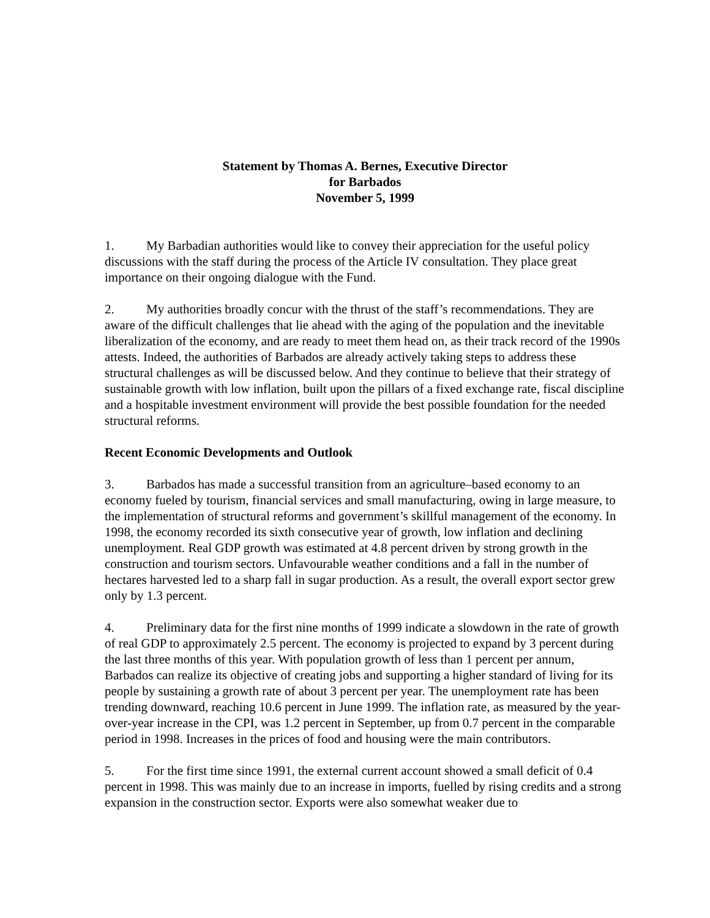Statement by Thomas A. Bernes, Executive Director
for Barbados
November 5, 1999
1. My Barbadian authorities would like to convey their appreciation for the useful policy discussions with the staff during the process of the Article IV consultation. They place great importance on their ongoing dialogue with the Fund.
2. My authorities broadly concur with the thrust of the staff’s recommendations. They are aware of the difficult challenges that lie ahead with the aging of the population and the inevitable liberalization of the economy, and are ready to meet them head on, as their track record of the 1990s attests. Indeed, the authorities of Barbados are already actively taking steps to address these structural challenges as will be discussed below. And they continue to believe that their strategy of sustainable growth with low inflation, built upon the pillars of a fixed exchange rate, fiscal discipline and a hospitable investment environment will provide the best possible foundation for the needed structural reforms.
Recent Economic Developments and Outlook
3. Barbados has made a successful transition from an agriculture–based economy to an economy fueled by tourism, financial services and small manufacturing, owing in large measure, to the implementation of structural reforms and government’s skillful management of the economy. In 1998, the economy recorded its sixth consecutive year of growth, low inflation and declining unemployment. Real GDP growth was estimated at 4.8 percent driven by strong growth in the construction and tourism sectors. Unfavourable weather conditions and a fall in the number of hectares harvested led to a sharp fall in sugar production. As a result, the overall export sector grew only by 1.3 percent.
4. Preliminary data for the first nine months of 1999 indicate a slowdown in the rate of growth of real GDP to approximately 2.5 percent. The economy is projected to expand by 3 percent during the last three months of this year. With population growth of less than 1 percent per annum, Barbados can realize its objective of creating jobs and supporting a higher standard of living for its people by sustaining a growth rate of about 3 percent per year. The unemployment rate has been trending downward, reaching 10.6 percent in June 1999. The inflation rate, as measured by the year-over-year increase in the CPI, was 1.2 percent in September, up from 0.7 percent in the comparable period in 1998. Increases in the prices of food and housing were the main contributors.
5. For the first time since 1991, the external current account showed a small deficit of 0.4 percent in 1998. This was mainly due to an increase in imports, fuelled by rising credits and a strong expansion in the construction sector. Exports were also somewhat weaker due to